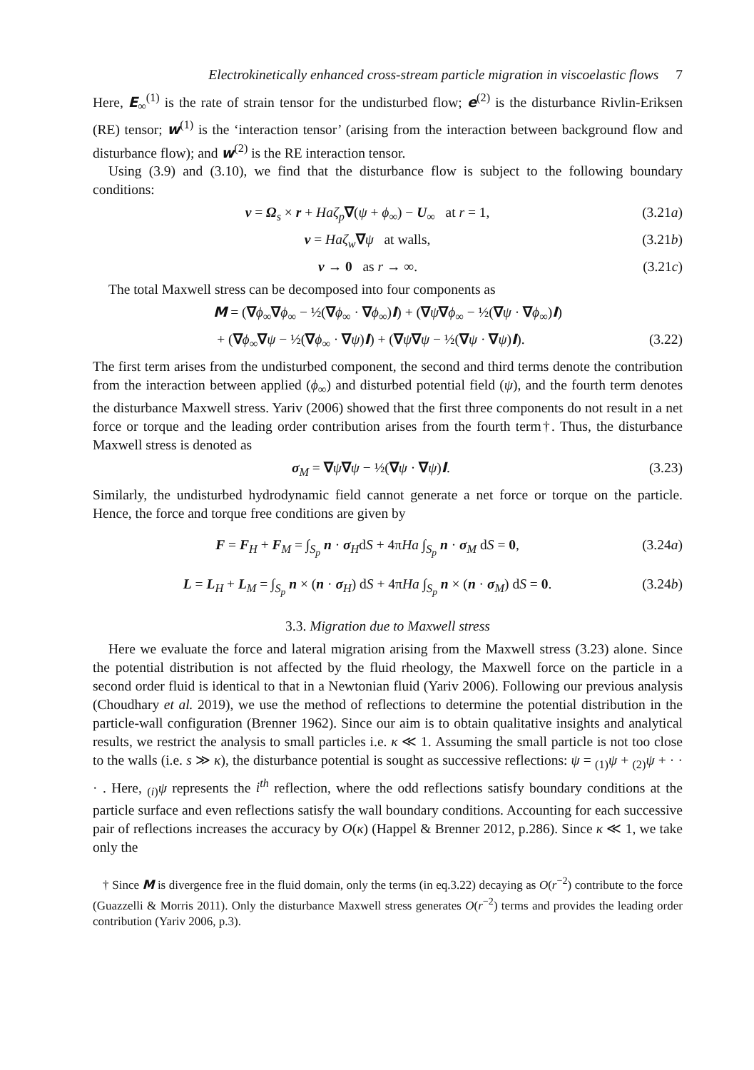Electrokinetically enhanced cross-stream particle migration in viscoelastic flows 7
Here, E<sub>∞</sub><sup>(1)</sup> is the rate of strain tensor for the undisturbed flow; e<sup>(2)</sup> is the disturbance Rivlin-Eriksen (RE) tensor; w<sup>(1)</sup> is the ‘interaction tensor’ (arising from the interaction between background flow and disturbance flow); and w<sup>(2)</sup> is the RE interaction tensor.
Using (3.9) and (3.10), we find that the disturbance flow is subject to the following boundary conditions:
v = Ω<sub>s</sub> × r + Haζ<sub>p</sub>∇(ψ + ϕ<sub>∞</sub>) − U<sub>∞</sub> at r = 1, (3.21a)
v = Haζ<sub>w</sub>∇ψ at walls, (3.21b)
v → 0 as r → ∞. (3.21c)
The total Maxwell stress can be decomposed into four components as
M = (∇ϕ<sub>∞</sub>∇ϕ<sub>∞</sub> − ½(∇ϕ<sub>∞</sub> · ∇ϕ<sub>∞</sub>)I) + (∇ψ∇ϕ<sub>∞</sub> − ½(∇ψ · ∇ϕ<sub>∞</sub>)I)
+ (∇ϕ<sub>∞</sub>∇ψ − ½(∇ϕ<sub>∞</sub> · ∇ψ)I) + (∇ψ∇ψ − ½(∇ψ · ∇ψ)I). (3.22)
The first term arises from the undisturbed component, the second and third terms denote the contribution from the interaction between applied (ϕ<sub>∞</sub>) and disturbed potential field (ψ), and the fourth term denotes the disturbance Maxwell stress. Yariv (2006) showed that the first three components do not result in a net force or torque and the leading order contribution arises from the fourth term†. Thus, the disturbance Maxwell stress is denoted as
σ<sub>M</sub> = ∇ψ∇ψ − ½(∇ψ · ∇ψ)I. (3.23)
Similarly, the undisturbed hydrodynamic field cannot generate a net force or torque on the particle. Hence, the force and torque free conditions are given by
F = F<sub>H</sub> + F<sub>M</sub> = ∫<sub>S<sub>p</sub></sub> n · σ<sub>H</sub>dS + 4πHa ∫<sub>S<sub>p</sub></sub> n · σ<sub>M</sub> dS = 0, (3.24a)
L = L<sub>H</sub> + L<sub>M</sub> = ∫<sub>S<sub>p</sub></sub> n × (n · σ<sub>H</sub>) dS + 4πHa ∫<sub>S<sub>p</sub></sub> n × (n · σ<sub>M</sub>) dS = 0. (3.24b)
3.3. Migration due to Maxwell stress
Here we evaluate the force and lateral migration arising from the Maxwell stress (3.23) alone. Since the potential distribution is not affected by the fluid rheology, the Maxwell force on the particle in a second order fluid is identical to that in a Newtonian fluid (Yariv 2006). Following our previous analysis (Choudhary et al. 2019), we use the method of reflections to determine the potential distribution in the particle-wall configuration (Brenner 1962). Since our aim is to obtain qualitative insights and analytical results, we restrict the analysis to small particles i.e. κ ≪ 1. Assuming the small particle is not too close to the walls (i.e. s ≫ κ), the disturbance potential is sought as successive reflections: ψ = <sub>(1)</sub>ψ + <sub>(2)</sub>ψ + · · · . Here, <sub>(i)</sub>ψ represents the i<sup>th</sup> reflection, where the odd reflections satisfy boundary conditions at the particle surface and even reflections satisfy the wall boundary conditions. Accounting for each successive pair of reflections increases the accuracy by O(κ) (Happel & Brenner 2012, p.286). Since κ ≪ 1, we take only the
† Since M is divergence free in the fluid domain, only the terms (in eq.3.22) decaying as O(r<sup>−2</sup>) contribute to the force (Guazzelli & Morris 2011). Only the disturbance Maxwell stress generates O(r<sup>−2</sup>) terms and provides the leading order contribution (Yariv 2006, p.3).